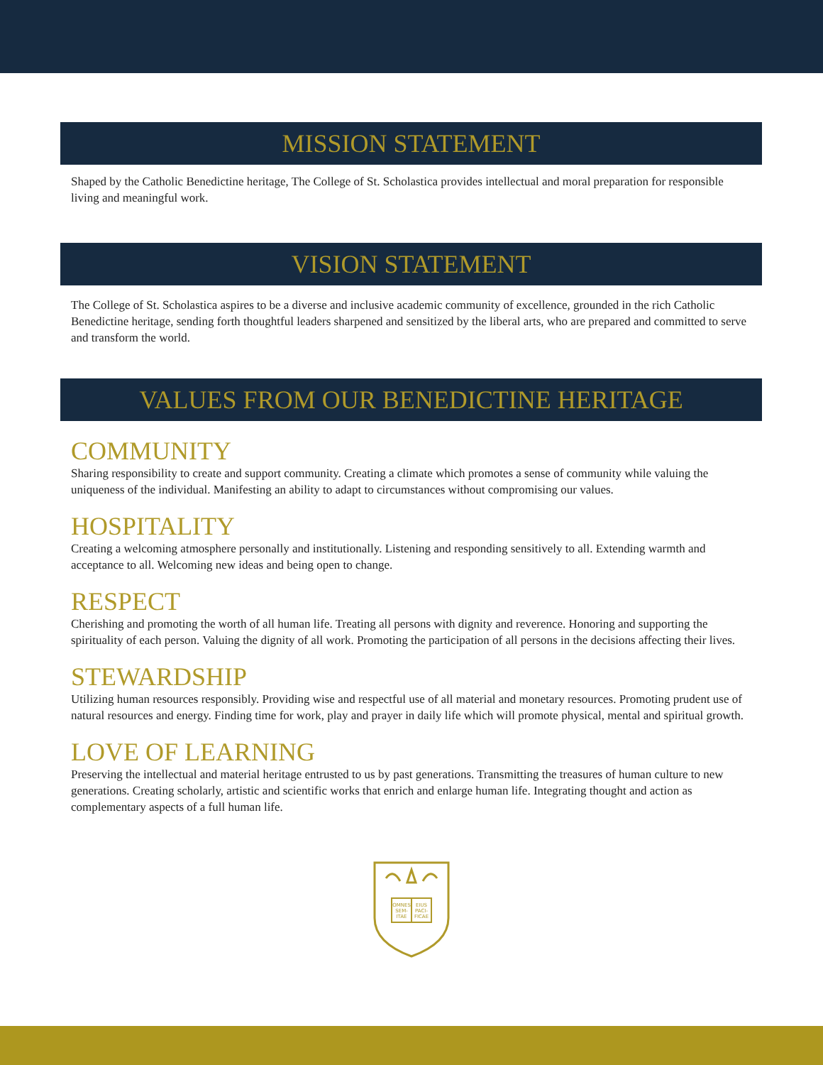MISSION STATEMENT
Shaped by the Catholic Benedictine heritage, The College of St. Scholastica provides intellectual and moral preparation for responsible living and meaningful work.
VISION STATEMENT
The College of St. Scholastica aspires to be a diverse and inclusive academic community of excellence, grounded in the rich Catholic Benedictine heritage, sending forth thoughtful leaders sharpened and sensitized by the liberal arts, who are prepared and committed to serve and transform the world.
VALUES FROM OUR BENEDICTINE HERITAGE
COMMUNITY
Sharing responsibility to create and support community. Creating a climate which promotes a sense of community while valuing the uniqueness of the individual. Manifesting an ability to adapt to circumstances without compromising our values.
HOSPITALITY
Creating a welcoming atmosphere personally and institutionally. Listening and responding sensitively to all. Extending warmth and acceptance to all. Welcoming new ideas and being open to change.
RESPECT
Cherishing and promoting the worth of all human life. Treating all persons with dignity and reverence. Honoring and supporting the spirituality of each person. Valuing the dignity of all work. Promoting the participation of all persons in the decisions affecting their lives.
STEWARDSHIP
Utilizing human resources responsibly. Providing wise and respectful use of all material and monetary resources. Promoting prudent use of natural resources and energy. Finding time for work, play and prayer in daily life which will promote physical, mental and spiritual growth.
LOVE OF LEARNING
Preserving the intellectual and material heritage entrusted to us by past generations. Transmitting the treasures of human culture to new generations. Creating scholarly, artistic and scientific works that enrich and enlarge human life. Integrating thought and action as complementary aspects of a full human life.
OMNES
SEM-
ITAE
EIUS
PACI-
FICAE